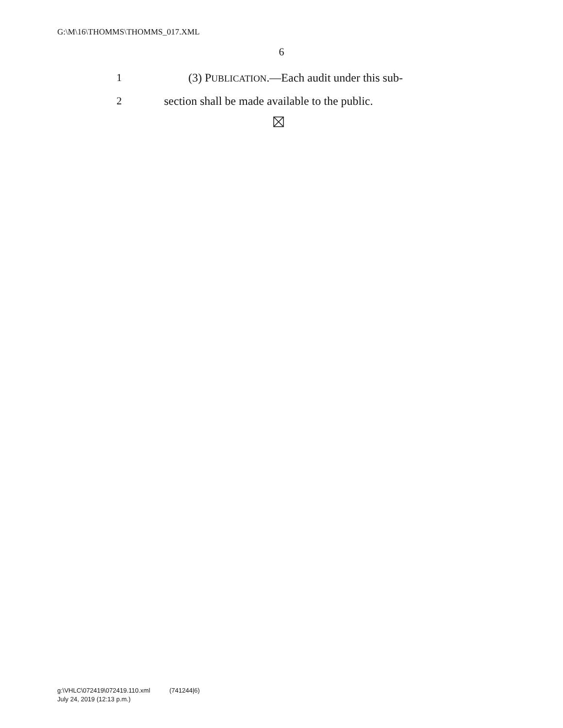G:\M\16\THOMMS\THOMMS_017.XML
6
1 (3) PUBLICATION.—Each audit under this sub-
2 section shall be made available to the public.
g:\VHLC\072419\072419.110.xml (741244|6)
July 24, 2019 (12:13 p.m.)